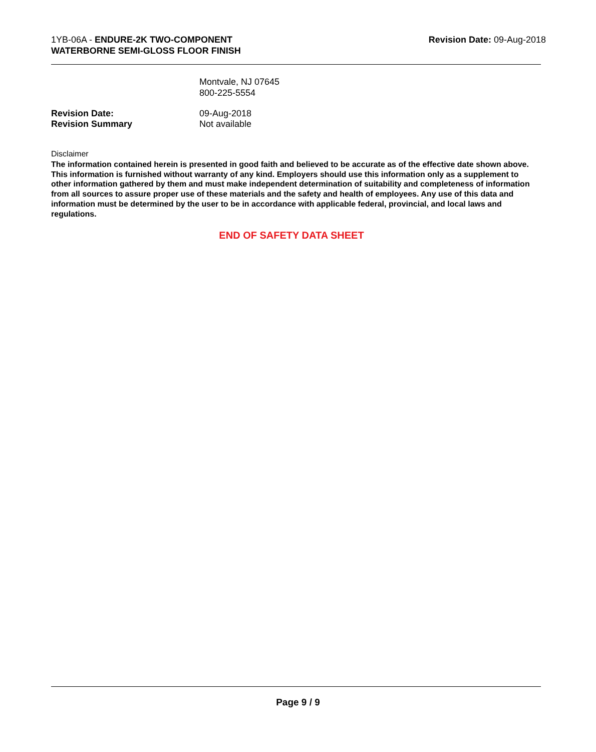1YB-06A - ENDURE-2K TWO-COMPONENT
WATERBORNE SEMI-GLOSS FLOOR FINISH
Revision Date: 09-Aug-2018
Montvale, NJ 07645
800-225-5554
Revision Date: 09-Aug-2018
Revision Summary Not available
Disclaimer
The information contained herein is presented in good faith and believed to be accurate as of the effective date shown above. This information is furnished without warranty of any kind. Employers should use this information only as a supplement to other information gathered by them and must make independent determination of suitability and completeness of information from all sources to assure proper use of these materials and the safety and health of employees. Any use of this data and information must be determined by the user to be in accordance with applicable federal, provincial, and local laws and regulations.
END OF SAFETY DATA SHEET
Page 9 / 9